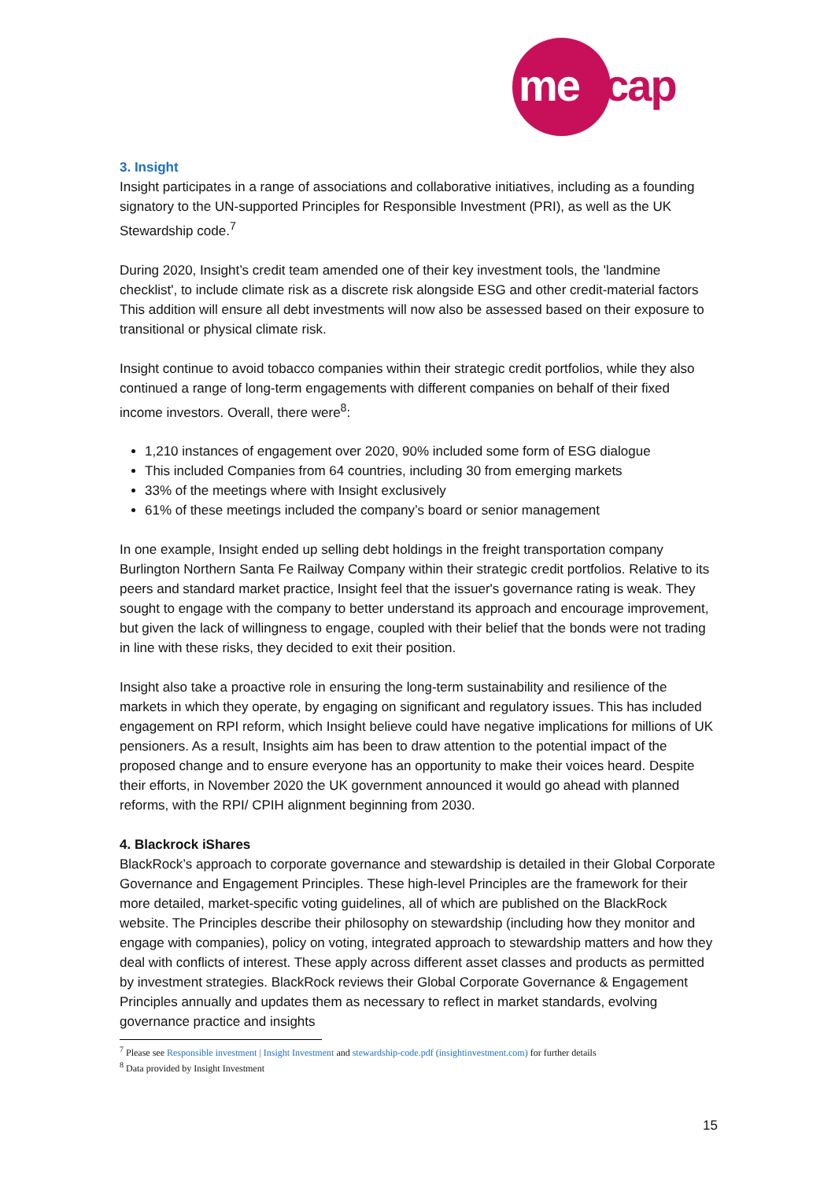mencap
3. Insight
Insight participates in a range of associations and collaborative initiatives, including as a founding signatory to the UN-supported Principles for Responsible Investment (PRI), as well as the UK Stewardship code.<sup>7</sup>
During 2020, Insight’s credit team amended one of their key investment tools, the 'landmine checklist', to include climate risk as a discrete risk alongside ESG and other credit-material factors This addition will ensure all debt investments will now also be assessed based on their exposure to transitional or physical climate risk.
Insight continue to avoid tobacco companies within their strategic credit portfolios, while they also continued a range of long-term engagements with different companies on behalf of their fixed income investors. Overall, there were<sup>8</sup>:
1,210 instances of engagement over 2020, 90% included some form of ESG dialogue
This included Companies from 64 countries, including 30 from emerging markets
33% of the meetings where with Insight exclusively
61% of these meetings included the company’s board or senior management
In one example, Insight ended up selling debt holdings in the freight transportation company Burlington Northern Santa Fe Railway Company within their strategic credit portfolios. Relative to its peers and standard market practice, Insight feel that the issuer's governance rating is weak. They sought to engage with the company to better understand its approach and encourage improvement, but given the lack of willingness to engage, coupled with their belief that the bonds were not trading in line with these risks, they decided to exit their position.
Insight also take a proactive role in ensuring the long-term sustainability and resilience of the markets in which they operate, by engaging on significant and regulatory issues. This has included engagement on RPI reform, which Insight believe could have negative implications for millions of UK pensioners. As a result, Insights aim has been to draw attention to the potential impact of the proposed change and to ensure everyone has an opportunity to make their voices heard. Despite their efforts, in November 2020 the UK government announced it would go ahead with planned reforms, with the RPI/ CPIH alignment beginning from 2030.
4. Blackrock iShares
BlackRock’s approach to corporate governance and stewardship is detailed in their Global Corporate Governance and Engagement Principles. These high-level Principles are the framework for their more detailed, market-specific voting guidelines, all of which are published on the BlackRock website. The Principles describe their philosophy on stewardship (including how they monitor and engage with companies), policy on voting, integrated approach to stewardship matters and how they deal with conflicts of interest. These apply across different asset classes and products as permitted by investment strategies. BlackRock reviews their Global Corporate Governance & Engagement Principles annually and updates them as necessary to reflect in market standards, evolving governance practice and insights
<sup>7</sup> Please see Responsible investment | Insight Investment and stewardship-code.pdf (insightinvestment.com) for further details
<sup>8</sup> Data provided by Insight Investment
15